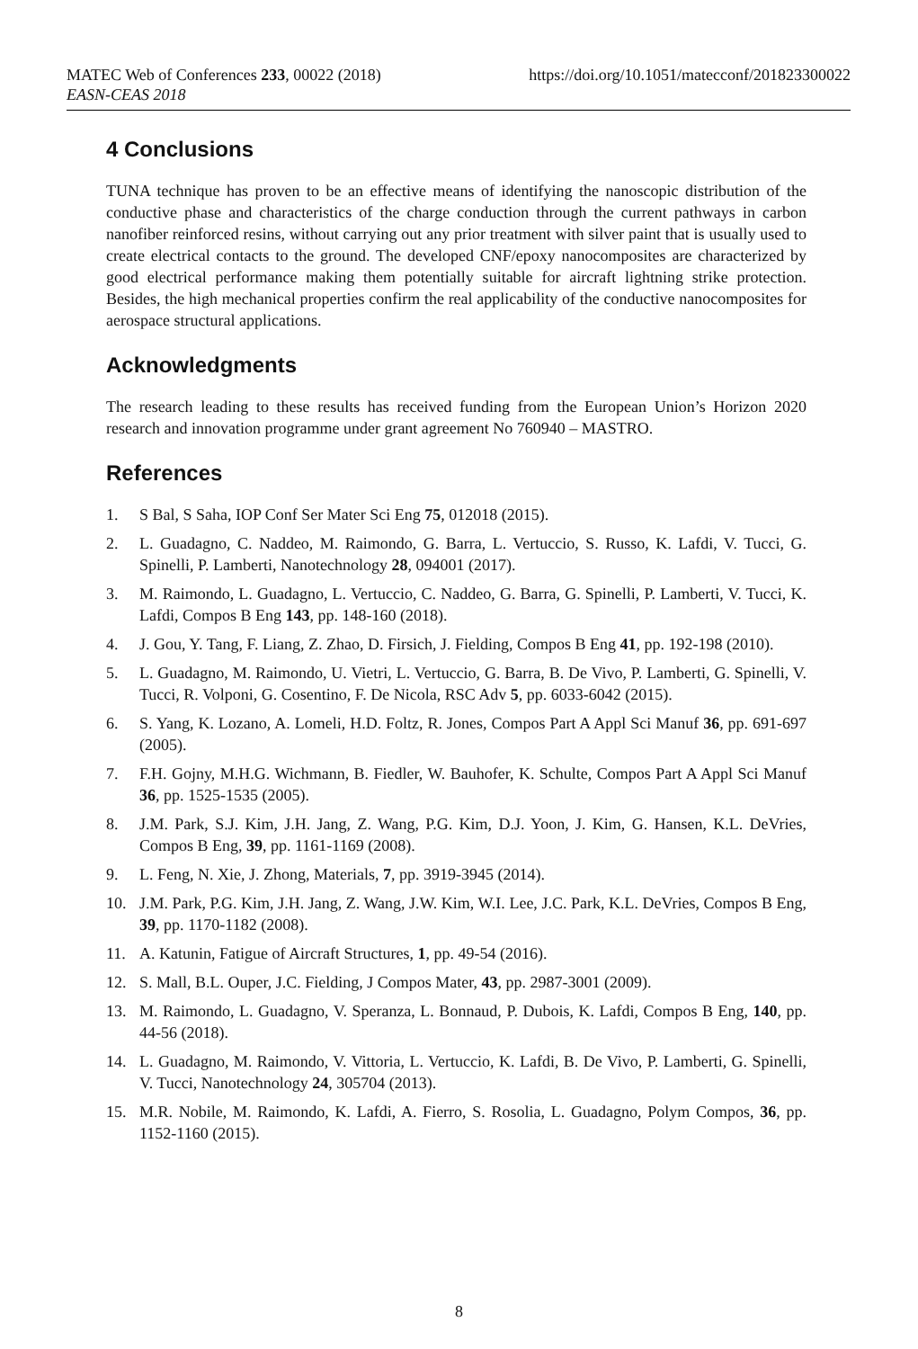https://doi.org/10.1051/matecconf/201823300022 MATEC Web of Conferences 233, 00022 (2018)
EASN-CEAS 2018
4 Conclusions
TUNA technique has proven to be an effective means of identifying the nanoscopic distribution of the conductive phase and characteristics of the charge conduction through the current pathways in carbon nanofiber reinforced resins, without carrying out any prior treatment with silver paint that is usually used to create electrical contacts to the ground. The developed CNF/epoxy nanocomposites are characterized by good electrical performance making them potentially suitable for aircraft lightning strike protection. Besides, the high mechanical properties confirm the real applicability of the conductive nanocomposites for aerospace structural applications.
Acknowledgments
The research leading to these results has received funding from the European Union’s Horizon 2020 research and innovation programme under grant agreement No 760940 – MASTRO.
References
1. S Bal, S Saha, IOP Conf Ser Mater Sci Eng 75, 012018 (2015).
2. L. Guadagno, C. Naddeo, M. Raimondo, G. Barra, L. Vertuccio, S. Russo, K. Lafdi, V. Tucci, G. Spinelli, P. Lamberti, Nanotechnology 28, 094001 (2017).
3. M. Raimondo, L. Guadagno, L. Vertuccio, C. Naddeo, G. Barra, G. Spinelli, P. Lamberti, V. Tucci, K. Lafdi, Compos B Eng 143, pp. 148-160 (2018).
4. J. Gou, Y. Tang, F. Liang, Z. Zhao, D. Firsich, J. Fielding, Compos B Eng 41, pp. 192-198 (2010).
5. L. Guadagno, M. Raimondo, U. Vietri, L. Vertuccio, G. Barra, B. De Vivo, P. Lamberti, G. Spinelli, V. Tucci, R. Volponi, G. Cosentino, F. De Nicola, RSC Adv 5, pp. 6033-6042 (2015).
6. S. Yang, K. Lozano, A. Lomeli, H.D. Foltz, R. Jones, Compos Part A Appl Sci Manuf 36, pp. 691-697 (2005).
7. F.H. Gojny, M.H.G. Wichmann, B. Fiedler, W. Bauhofer, K. Schulte, Compos Part A Appl Sci Manuf 36, pp. 1525-1535 (2005).
8. J.M. Park, S.J. Kim, J.H. Jang, Z. Wang, P.G. Kim, D.J. Yoon, J. Kim, G. Hansen, K.L. DeVries, Compos B Eng, 39, pp. 1161-1169 (2008).
9. L. Feng, N. Xie, J. Zhong, Materials, 7, pp. 3919-3945 (2014).
10. J.M. Park, P.G. Kim, J.H. Jang, Z. Wang, J.W. Kim, W.I. Lee, J.C. Park, K.L. DeVries, Compos B Eng, 39, pp. 1170-1182 (2008).
11. A. Katunin, Fatigue of Aircraft Structures, 1, pp. 49-54 (2016).
12. S. Mall, B.L. Ouper, J.C. Fielding, J Compos Mater, 43, pp. 2987-3001 (2009).
13. M. Raimondo, L. Guadagno, V. Speranza, L. Bonnaud, P. Dubois, K. Lafdi, Compos B Eng, 140, pp. 44-56 (2018).
14. L. Guadagno, M. Raimondo, V. Vittoria, L. Vertuccio, K. Lafdi, B. De Vivo, P. Lamberti, G. Spinelli, V. Tucci, Nanotechnology 24, 305704 (2013).
15. M.R. Nobile, M. Raimondo, K. Lafdi, A. Fierro, S. Rosolia, L. Guadagno, Polym Compos, 36, pp. 1152-1160 (2015).
8